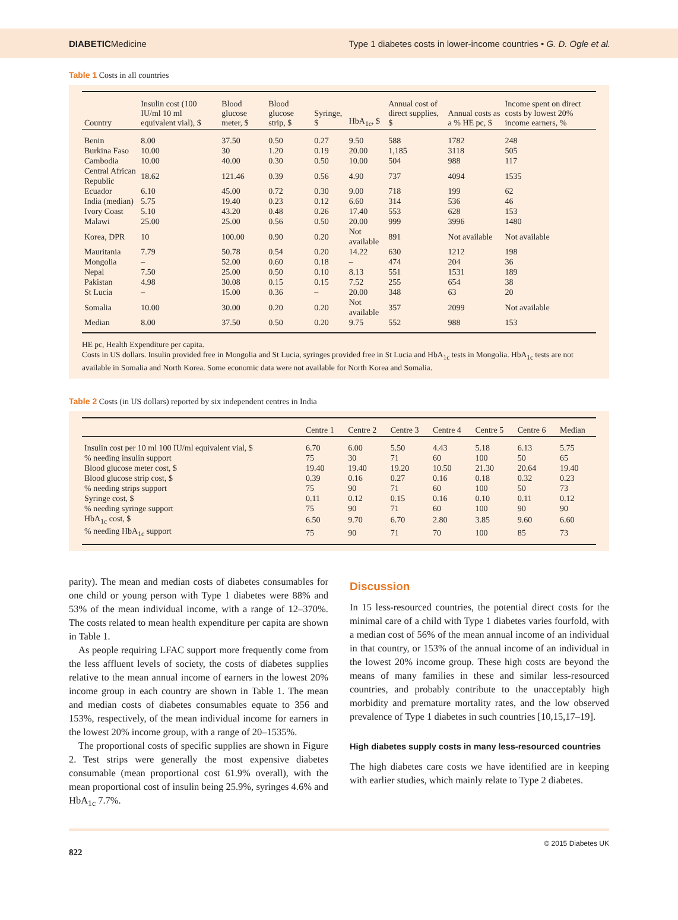DIABETICMedicine Type 1 diabetes costs in lower-income countries • G. D. Ogle et al.
Table 1 Costs in all countries
| Country | Insulin cost (100 IU/ml 10 ml equivalent vial), $ | Blood glucose meter, $ | Blood glucose strip, $ | Syringe, $ | HbA<sub>1c</sub>, $ | Annual cost of direct supplies, $ | Annual costs as a % HE pc, $ | Income spent on direct costs by lowest 20% income earners, % |
| --- | --- | --- | --- | --- | --- | --- | --- | --- |
| Benin | 8.00 | 37.50 | 0.50 | 0.27 | 9.50 | 588 | 1782 | 248 |
| Burkina Faso | 10.00 | 30 | 1.20 | 0.19 | 20.00 | 1,185 | 3118 | 505 |
| Cambodia | 10.00 | 40.00 | 0.30 | 0.50 | 10.00 | 504 | 988 | 117 |
| Central African Republic | 18.62 | 121.46 | 0.39 | 0.56 | 4.90 | 737 | 4094 | 1535 |
| Ecuador | 6.10 | 45.00 | 0.72 | 0.30 | 9.00 | 718 | 199 | 62 |
| India (median) | 5.75 | 19.40 | 0.23 | 0.12 | 6.60 | 314 | 536 | 46 |
| Ivory Coast | 5.10 | 43.20 | 0.48 | 0.26 | 17.40 | 553 | 628 | 153 |
| Malawi | 25.00 | 25.00 | 0.56 | 0.50 | 20.00 | 999 | 3996 | 1480 |
| Korea, DPR | 10 | 100.00 | 0.90 | 0.20 | Not available | 891 | Not available | Not available |
| Mauritania | 7.79 | 50.78 | 0.54 | 0.20 | 14.22 | 630 | 1212 | 198 |
| Mongolia | – | 52.00 | 0.60 | 0.18 | – | 474 | 204 | 36 |
| Nepal | 7.50 | 25.00 | 0.50 | 0.10 | 8.13 | 551 | 1531 | 189 |
| Pakistan | 4.98 | 30.08 | 0.15 | 0.15 | 7.52 | 255 | 654 | 38 |
| St Lucia | – | 15.00 | 0.36 | – | 20.00 | 348 | 63 | 20 |
| Somalia | 10.00 | 30.00 | 0.20 | 0.20 | Not available | 357 | 2099 | Not available |
| Median | 8.00 | 37.50 | 0.50 | 0.20 | 9.75 | 552 | 988 | 153 |
HE pc, Health Expenditure per capita.
Costs in US dollars. Insulin provided free in Mongolia and St Lucia, syringes provided free in St Lucia and HbA<sub>1c</sub> tests in Mongolia. HbA<sub>1c</sub> tests are not available in Somalia and North Korea. Some economic data were not available for North Korea and Somalia.
Table 2 Costs (in US dollars) reported by six independent centres in India
| | Centre 1 | Centre 2 | Centre 3 | Centre 4 | Centre 5 | Centre 6 | Median |
| --- | --- | --- | --- | --- | --- | --- | --- |
| Insulin cost per 10 ml 100 IU/ml equivalent vial, $ | 6.70 | 6.00 | 5.50 | 4.43 | 5.18 | 6.13 | 5.75 |
| % needing insulin support | 75 | 30 | 71 | 60 | 100 | 50 | 65 |
| Blood glucose meter cost, $ | 19.40 | 19.40 | 19.20 | 10.50 | 21.30 | 20.64 | 19.40 |
| Blood glucose strip cost, $ | 0.39 | 0.16 | 0.27 | 0.16 | 0.18 | 0.32 | 0.23 |
| % needing strips support | 75 | 90 | 71 | 60 | 100 | 50 | 73 |
| Syringe cost, $ | 0.11 | 0.12 | 0.15 | 0.16 | 0.10 | 0.11 | 0.12 |
| % needing syringe support | 75 | 90 | 71 | 60 | 100 | 90 | 90 |
| HbA<sub>1c</sub> cost, $ | 6.50 | 9.70 | 6.70 | 2.80 | 3.85 | 9.60 | 6.60 |
| % needing HbA<sub>1c</sub> support | 75 | 90 | 71 | 70 | 100 | 85 | 73 |
parity). The mean and median costs of diabetes consumables for one child or young person with Type 1 diabetes were 88% and 53% of the mean individual income, with a range of 12–370%. The costs related to mean health expenditure per capita are shown in Table 1.
As people requiring LFAC support more frequently come from the less affluent levels of society, the costs of diabetes supplies relative to the mean annual income of earners in the lowest 20% income group in each country are shown in Table 1. The mean and median costs of diabetes consumables equate to 356 and 153%, respectively, of the mean individual income for earners in the lowest 20% income group, with a range of 20–1535%.
The proportional costs of specific supplies are shown in Figure 2. Test strips were generally the most expensive diabetes consumable (mean proportional cost 61.9% overall), with the mean proportional cost of insulin being 25.9%, syringes 4.6% and HbA<sub>1c</sub> 7.7%.
Discussion
In 15 less-resourced countries, the potential direct costs for the minimal care of a child with Type 1 diabetes varies fourfold, with a median cost of 56% of the mean annual income of an individual in that country, or 153% of the annual income of an individual in the lowest 20% income group. These high costs are beyond the means of many families in these and similar less-resourced countries, and probably contribute to the unacceptably high morbidity and premature mortality rates, and the low observed prevalence of Type 1 diabetes in such countries [10,15,17–19].
High diabetes supply costs in many less-resourced countries
The high diabetes care costs we have identified are in keeping with earlier studies, which mainly relate to Type 2 diabetes.
822 © 2015 Diabetes UK